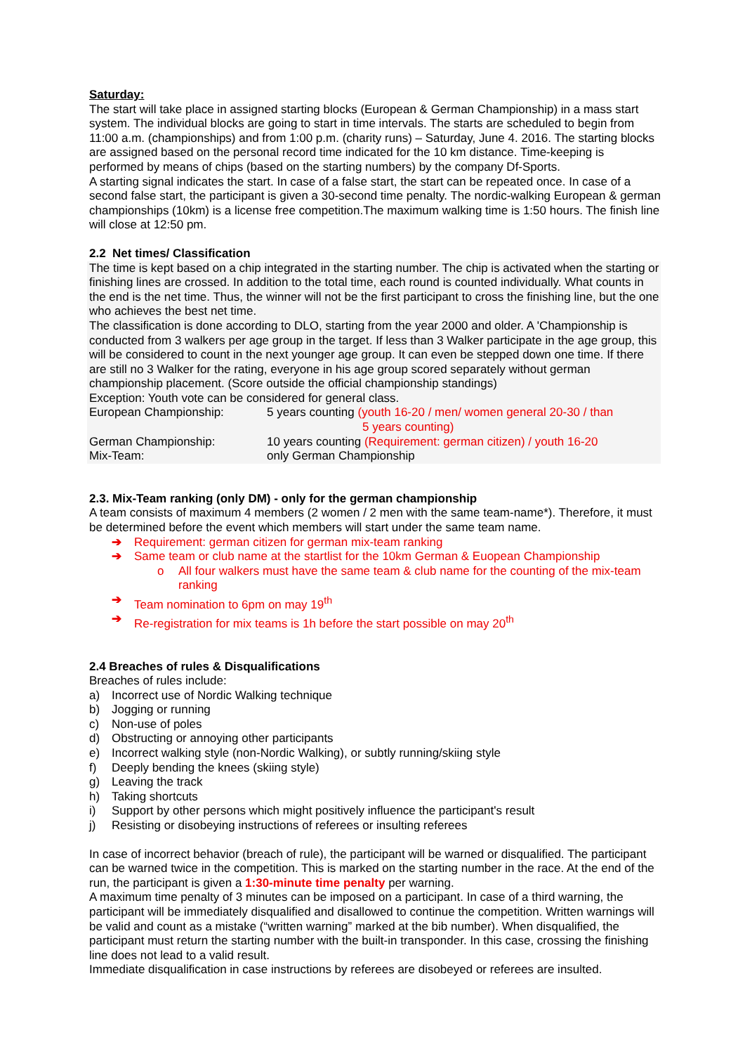Saturday:
The start will take place in assigned starting blocks (European & German Championship) in a mass start system. The individual blocks are going to start in time intervals. The starts are scheduled to begin from 11:00 a.m. (championships) and from 1:00 p.m. (charity runs) – Saturday, June 4. 2016. The starting blocks are assigned based on the personal record time indicated for the 10 km distance. Time-keeping is performed by means of chips (based on the starting numbers) by the company Df-Sports.
A starting signal indicates the start. In case of a false start, the start can be repeated once. In case of a second false start, the participant is given a 30-second time penalty. The nordic-walking European & german championships (10km) is a license free competition.The maximum walking time is 1:50 hours. The finish line will close at 12:50 pm.
2.2 Net times/ Classification
The time is kept based on a chip integrated in the starting number. The chip is activated when the starting or finishing lines are crossed. In addition to the total time, each round is counted individually. What counts in the end is the net time. Thus, the winner will not be the first participant to cross the finishing line, but the one who achieves the best net time.
The classification is done according to DLO, starting from the year 2000 and older. A 'Championship is conducted from 3 walkers per age group in the target. If less than 3 Walker participate in the age group, this will be considered to count in the next younger age group. It can even be stepped down one time. If there are still no 3 Walker for the rating, everyone in his age group scored separately without german championship placement. (Score outside the official championship standings)
Exception: Youth vote can be considered for general class.
European Championship: 5 years counting (youth 16-20 / men/ women general 20-30 / than
5 years counting)
German Championship: 10 years counting (Requirement: german citizen) / youth 16-20
Mix-Team: only German Championship
2.3. Mix-Team ranking (only DM) - only for the german championship
A team consists of maximum 4 members (2 women / 2 men with the same team-name*). Therefore, it must be determined before the event which members will start under the same team name.
➔ Requirement: german citizen for german mix-team ranking
➔ Same team or club name at the startlist for the 10km German & Euopean Championship
o All four walkers must have the same team & club name for the counting of the mix-team ranking
➔ Team nomination to 6pm on may 19<sup>th</sup>
➔ Re-registration for mix teams is 1h before the start possible on may 20<sup>th</sup>
2.4 Breaches of rules & Disqualifications
Breaches of rules include:
a) Incorrect use of Nordic Walking technique
b) Jogging or running
c) Non-use of poles
d) Obstructing or annoying other participants
e) Incorrect walking style (non-Nordic Walking), or subtly running/skiing style
f) Deeply bending the knees (skiing style)
g) Leaving the track
h) Taking shortcuts
i) Support by other persons which might positively influence the participant's result
j) Resisting or disobeying instructions of referees or insulting referees
In case of incorrect behavior (breach of rule), the participant will be warned or disqualified. The participant can be warned twice in the competition. This is marked on the starting number in the race. At the end of the run, the participant is given a 1:30-minute time penalty per warning.
A maximum time penalty of 3 minutes can be imposed on a participant. In case of a third warning, the participant will be immediately disqualified and disallowed to continue the competition. Written warnings will be valid and count as a mistake (“written warning” marked at the bib number). When disqualified, the participant must return the starting number with the built-in transponder. In this case, crossing the finishing line does not lead to a valid result.
Immediate disqualification in case instructions by referees are disobeyed or referees are insulted.